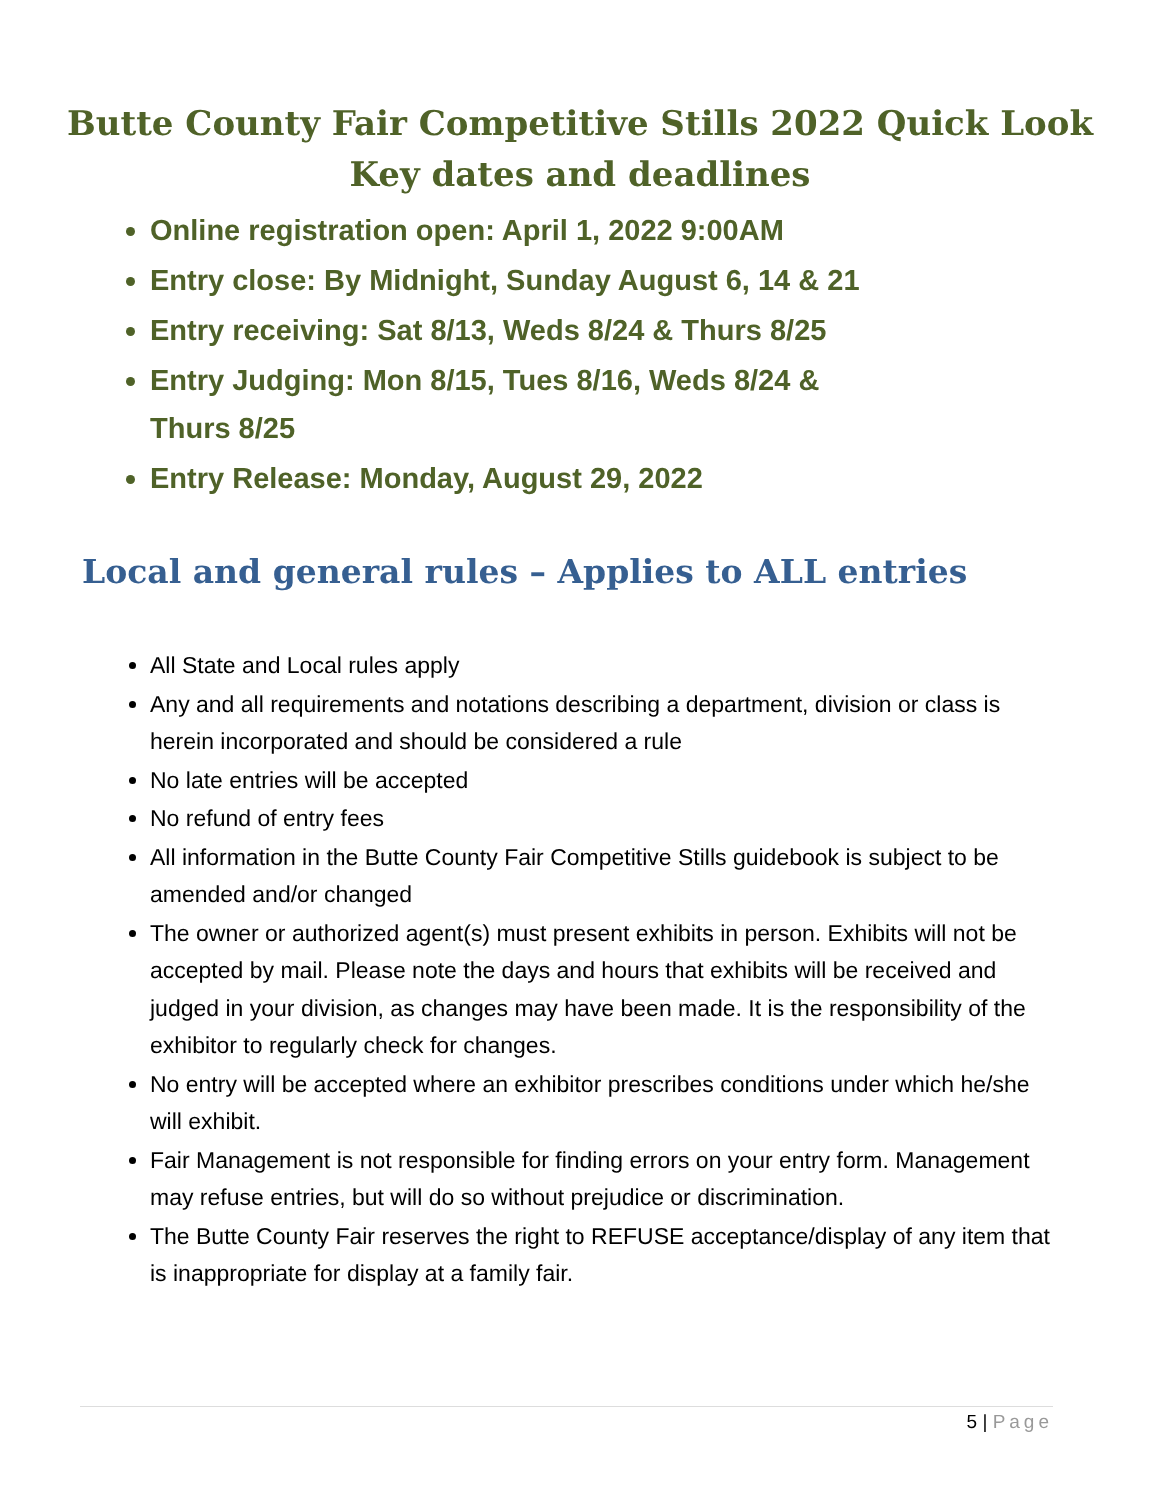Butte County Fair Competitive Stills 2022 Quick Look
Key dates and deadlines
Online registration open: April 1, 2022 9:00AM
Entry close: By Midnight, Sunday August 6, 14 & 21
Entry receiving: Sat 8/13, Weds 8/24 & Thurs 8/25
Entry Judging: Mon 8/15, Tues 8/16, Weds 8/24 & Thurs 8/25
Entry Release: Monday, August 29, 2022
Local and general rules – Applies to ALL entries
All State and Local rules apply
Any and all requirements and notations describing a department, division or class is herein incorporated and should be considered a rule
No late entries will be accepted
No refund of entry fees
All information in the Butte County Fair Competitive Stills guidebook is subject to be amended and/or changed
The owner or authorized agent(s) must present exhibits in person. Exhibits will not be accepted by mail. Please note the days and hours that exhibits will be received and judged in your division, as changes may have been made. It is the responsibility of the exhibitor to regularly check for changes.
No entry will be accepted where an exhibitor prescribes conditions under which he/she will exhibit.
Fair Management is not responsible for finding errors on your entry form. Management may refuse entries, but will do so without prejudice or discrimination.
The Butte County Fair reserves the right to REFUSE acceptance/display of any item that is inappropriate for display at a family fair.
5 | Page